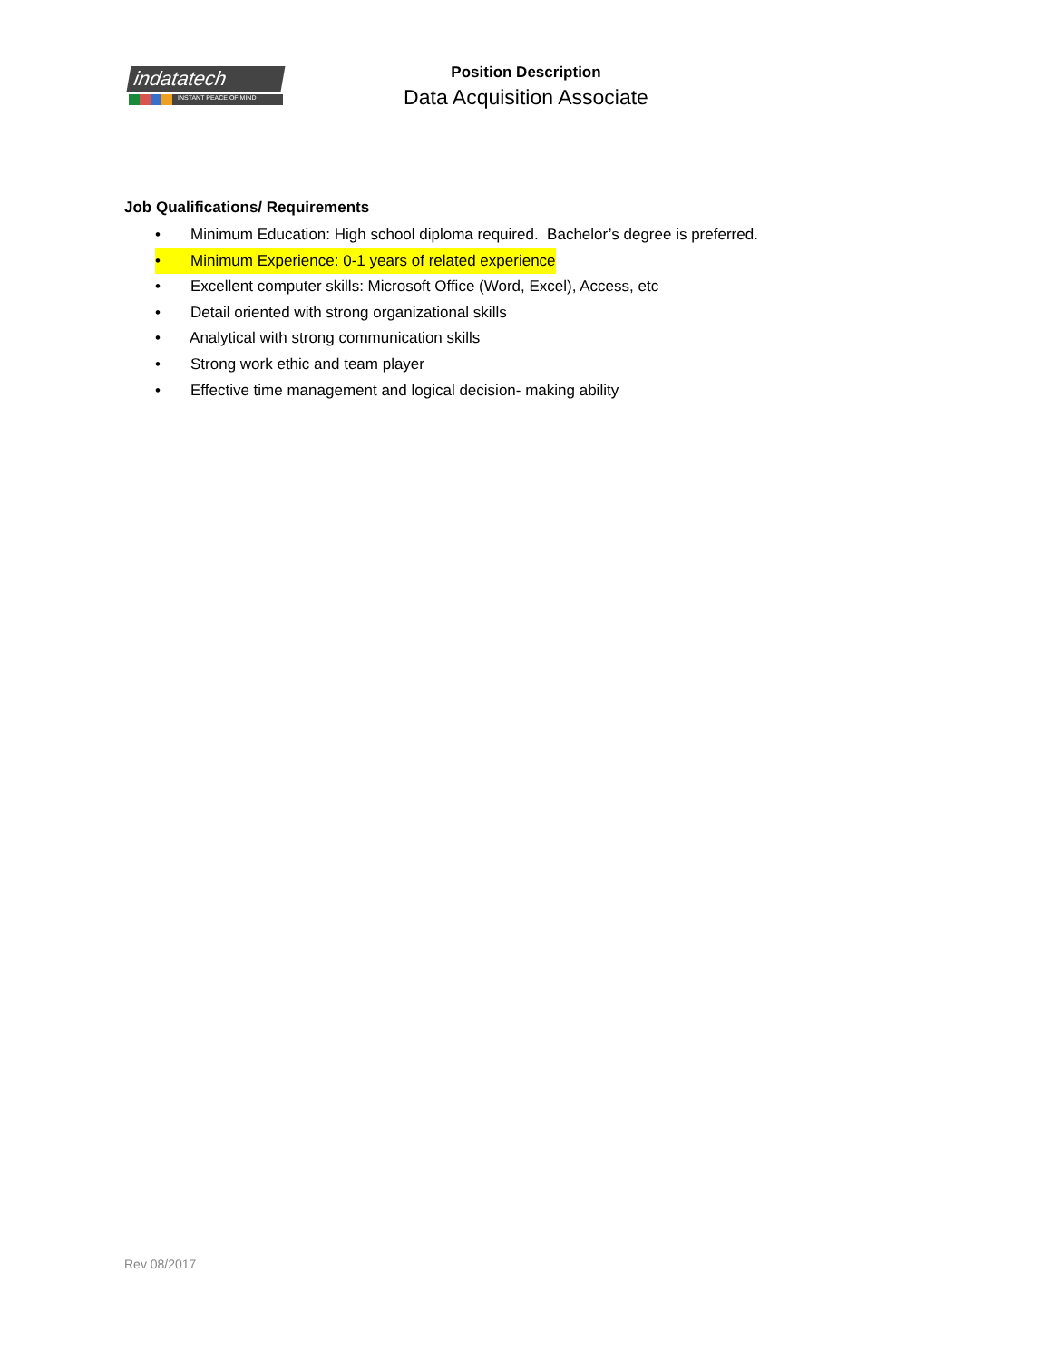indatatech
INSTANT PEACE OF MIND
Position Description
Data Acquisition Associate
Job Qualifications/ Requirements
• Minimum Education: High school diploma required. Bachelor’s degree is preferred.
• Minimum Experience: 0-1 years of related experience
• Excellent computer skills: Microsoft Office (Word, Excel), Access, etc
• Detail oriented with strong organizational skills
• Analytical with strong communication skills
• Strong work ethic and team player
• Effective time management and logical decision- making ability
Rev 08/2017